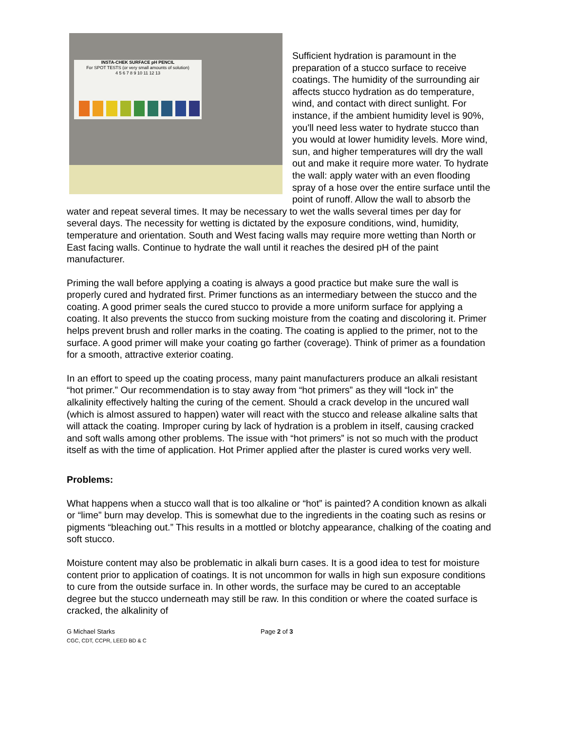INSTA-CHEK SURFACE pH PENCIL
For SPOT TESTS (or very small amounts of solution)
4 5 6 7 8 9 10 11 12 13
Sufficient hydration is paramount in the preparation of a stucco surface to receive coatings. The humidity of the surrounding air affects stucco hydration as do temperature, wind, and contact with direct sunlight. For instance, if the ambient humidity level is 90%, you'll need less water to hydrate stucco than you would at lower humidity levels. More wind, sun, and higher temperatures will dry the wall out and make it require more water. To hydrate the wall: apply water with an even flooding spray of a hose over the entire surface until the point of runoff. Allow the wall to absorb the water and repeat several times. It may be necessary to wet the walls several times per day for several days. The necessity for wetting is dictated by the exposure conditions, wind, humidity, temperature and orientation. South and West facing walls may require more wetting than North or East facing walls. Continue to hydrate the wall until it reaches the desired pH of the paint manufacturer.
Priming the wall before applying a coating is always a good practice but make sure the wall is properly cured and hydrated first. Primer functions as an intermediary between the stucco and the coating. A good primer seals the cured stucco to provide a more uniform surface for applying a coating. It also prevents the stucco from sucking moisture from the coating and discoloring it. Primer helps prevent brush and roller marks in the coating. The coating is applied to the primer, not to the surface. A good primer will make your coating go farther (coverage). Think of primer as a foundation for a smooth, attractive exterior coating.
In an effort to speed up the coating process, many paint manufacturers produce an alkali resistant “hot primer.” Our recommendation is to stay away from “hot primers” as they will “lock in” the alkalinity effectively halting the curing of the cement. Should a crack develop in the uncured wall (which is almost assured to happen) water will react with the stucco and release alkaline salts that will attack the coating. Improper curing by lack of hydration is a problem in itself, causing cracked and soft walls among other problems. The issue with “hot primers” is not so much with the product itself as with the time of application. Hot Primer applied after the plaster is cured works very well.
Problems:
What happens when a stucco wall that is too alkaline or “hot” is painted? A condition known as alkali or “lime” burn may develop. This is somewhat due to the ingredients in the coating such as resins or pigments “bleaching out.” This results in a mottled or blotchy appearance, chalking of the coating and soft stucco.
Moisture content may also be problematic in alkali burn cases. It is a good idea to test for moisture content prior to application of coatings. It is not uncommon for walls in high sun exposure conditions to cure from the outside surface in. In other words, the surface may be cured to an acceptable degree but the stucco underneath may still be raw. In this condition or where the coated surface is cracked, the alkalinity of
G Michael Starks
CGC, CDT, CCPR, LEED BD & C
Page 2 of 3